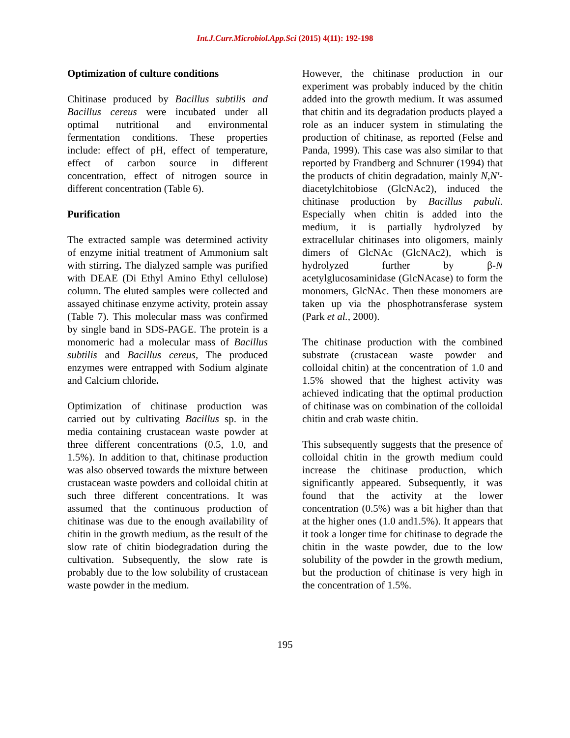Int.J.Curr.Microbiol.App.Sci (2015) 4(11): 192-198
Optimization of culture conditions
Chitinase produced by Bacillus subtilis and Bacillus cereus were incubated under all optimal nutritional and environmental fermentation conditions. These properties include: effect of pH, effect of temperature, effect of carbon source in different concentration, effect of nitrogen source in different concentration (Table 6).
Purification
The extracted sample was determined activity of enzyme initial treatment of Ammonium salt with stirring. The dialyzed sample was purified with DEAE (Di Ethyl Amino Ethyl cellulose) column. The eluted samples were collected and assayed chitinase enzyme activity, protein assay (Table 7). This molecular mass was confirmed by single band in SDS-PAGE. The protein is a monomeric had a molecular mass of Bacillus subtilis and Bacillus cereus, The produced enzymes were entrapped with Sodium alginate and Calcium chloride.
Optimization of chitinase production was carried out by cultivating Bacillus sp. in the media containing crustacean waste powder at three different concentrations (0.5, 1.0, and 1.5%). In addition to that, chitinase production was also observed towards the mixture between crustacean waste powders and colloidal chitin at such three different concentrations. It was assumed that the continuous production of chitinase was due to the enough availability of chitin in the growth medium, as the result of the slow rate of chitin biodegradation during the cultivation. Subsequently, the slow rate is probably due to the low solubility of crustacean waste powder in the medium.
However, the chitinase production in our experiment was probably induced by the chitin added into the growth medium. It was assumed that chitin and its degradation products played a role as an inducer system in stimulating the production of chitinase, as reported (Felse and Panda, 1999). This case was also similar to that reported by Frandberg and Schnurer (1994) that the products of chitin degradation, mainly N,N'-diacetylchitobiose (GlcNAc2), induced the chitinase production by Bacillus pabuli. Especially when chitin is added into the medium, it is partially hydrolyzed by extracellular chitinases into oligomers, mainly dimers of GlcNAc (GlcNAc2), which is hydrolyzed further by β-N acetylglucosaminidase (GlcNAcase) to form the monomers, GlcNAc. Then these monomers are taken up via the phosphotransferase system (Park et al., 2000).
The chitinase production with the combined substrate (crustacean waste powder and colloidal chitin) at the concentration of 1.0 and 1.5% showed that the highest activity was achieved indicating that the optimal production of chitinase was on combination of the colloidal chitin and crab waste chitin.
This subsequently suggests that the presence of colloidal chitin in the growth medium could increase the chitinase production, which significantly appeared. Subsequently, it was found that the activity at the lower concentration (0.5%) was a bit higher than that at the higher ones (1.0 and1.5%). It appears that it took a longer time for chitinase to degrade the chitin in the waste powder, due to the low solubility of the powder in the growth medium, but the production of chitinase is very high in the concentration of 1.5%.
195